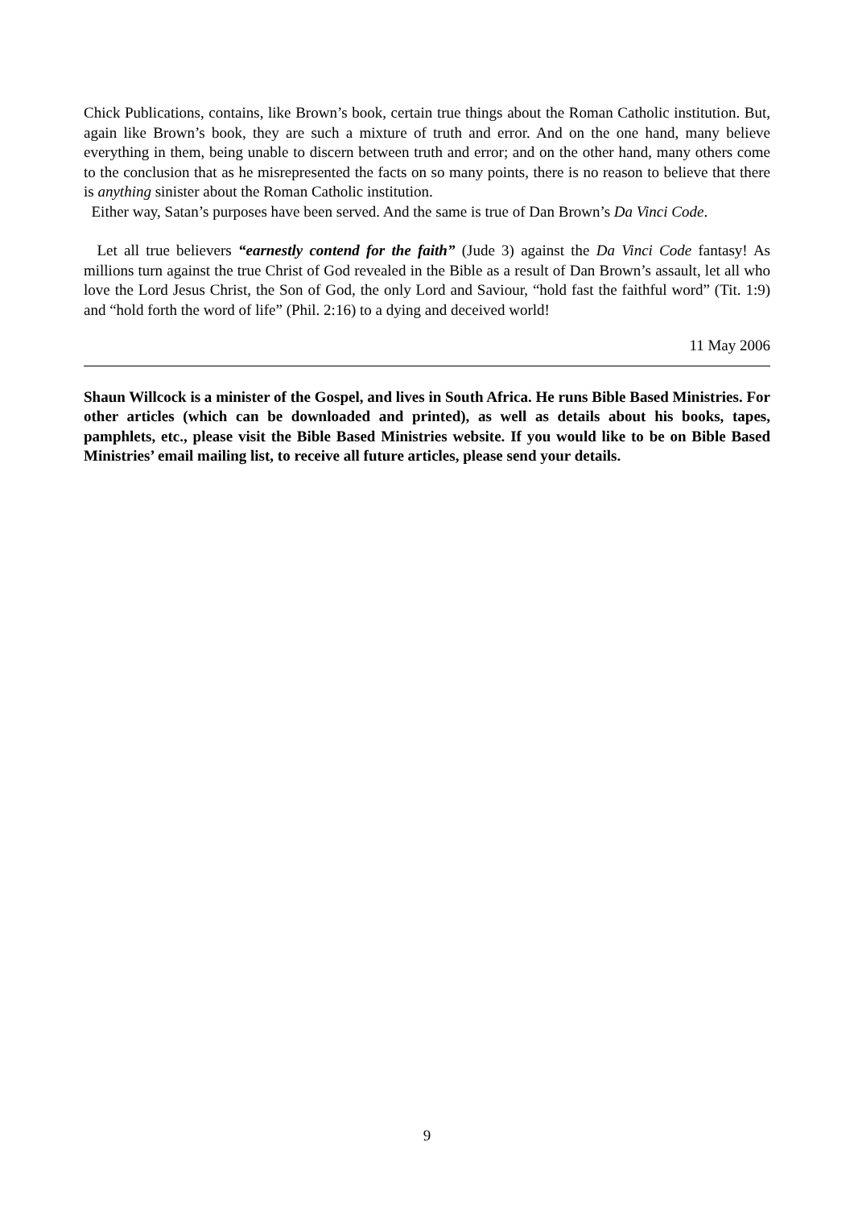Chick Publications, contains, like Brown’s book, certain true things about the Roman Catholic institution. But, again like Brown’s book, they are such a mixture of truth and error. And on the one hand, many believe everything in them, being unable to discern between truth and error; and on the other hand, many others come to the conclusion that as he misrepresented the facts on so many points, there is no reason to believe that there is anything sinister about the Roman Catholic institution.
Either way, Satan’s purposes have been served. And the same is true of Dan Brown’s Da Vinci Code.
Let all true believers “earnestly contend for the faith” (Jude 3) against the Da Vinci Code fantasy! As millions turn against the true Christ of God revealed in the Bible as a result of Dan Brown’s assault, let all who love the Lord Jesus Christ, the Son of God, the only Lord and Saviour, “hold fast the faithful word” (Tit. 1:9) and “hold forth the word of life” (Phil. 2:16) to a dying and deceived world!
11 May 2006
Shaun Willcock is a minister of the Gospel, and lives in South Africa. He runs Bible Based Ministries. For other articles (which can be downloaded and printed), as well as details about his books, tapes, pamphlets, etc., please visit the Bible Based Ministries website. If you would like to be on Bible Based Ministries’ email mailing list, to receive all future articles, please send your details.
9